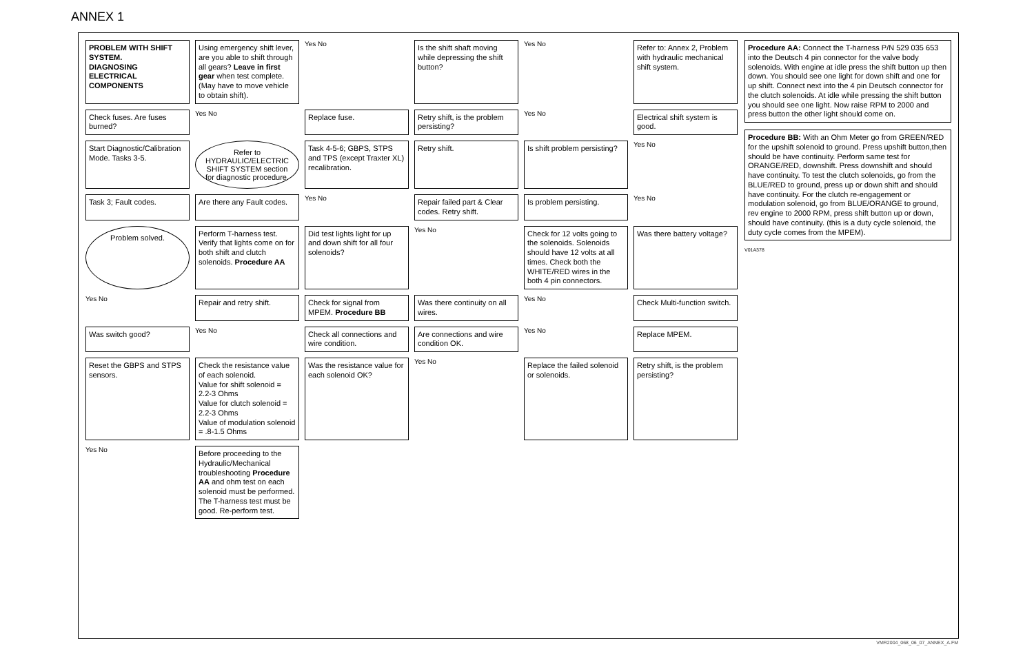ANNEX 1
PROBLEM WITH SHIFT SYSTEM.
DIAGNOSING ELECTRICAL COMPONENTS
Using emergency shift lever, are you able to shift through all gears? Leave in first gear when test complete. (May have to move vehicle to obtain shift).
Yes No
Is the shift shaft moving while depressing the shift button?
Yes No
Refer to: Annex 2, Problem with hydraulic mechanical shift system.
Check fuses. Are fuses burned?
Yes No
Replace fuse.
Retry shift, is the problem persisting?
Yes No
Electrical shift system is good.
Start Diagnostic/Calibration Mode. Tasks 3-5.
Refer to HYDRAULIC/ELECTRIC SHIFT SYSTEM section for diagnostic procedure.
Task 4-5-6; GBPS, STPS and TPS (except Traxter XL) recalibration.
Retry shift.
Is shift problem persisting?
Yes No
Task 3; Fault codes.
Are there any Fault codes.
Yes No
Repair failed part & Clear codes. Retry shift.
Is problem persisting.
Yes No
Problem solved.
Perform T-harness test. Verify that lights come on for both shift and clutch solenoids. Procedure AA
Did test lights light for up and down shift for all four solenoids?
Yes No
Check for 12 volts going to the solenoids. Solenoids should have 12 volts at all times. Check both the WHITE/RED wires in the both 4 pin connectors.
Was there battery voltage?
Yes No
Repair and retry shift.
Check for signal from MPEM. Procedure BB
Was there continuity on all wires.
Yes No
Check Multi-function switch.
Was switch good?
Yes No
Check all connections and wire condition.
Are connections and wire condition OK.
Yes No
Replace MPEM.
Reset the GBPS and STPS sensors.
Check the resistance value of each solenoid.
Value for shift solenoid = 2.2-3 Ohms
Value for clutch solenoid = 2.2-3 Ohms
Value of modulation solenoid = .8-1.5 Ohms
Was the resistance value for each solenoid OK?
Yes No
Replace the failed solenoid or solenoids.
Retry shift, is the problem persisting?
Yes No
Before proceeding to the Hydraulic/Mechanical troubleshooting Procedure AA and ohm test on each solenoid must be performed. The T-harness test must be good. Re-perform test.
Procedure AA: Connect the T-harness P/N 529 035 653 into the Deutsch 4 pin connector for the valve body solenoids. With engine at idle press the shift button up then down. You should see one light for down shift and one for up shift. Connect next into the 4 pin Deutsch connector for the clutch solenoids. At idle while pressing the shift button you should see one light. Now raise RPM to 2000 and press button the other light should come on.
Procedure BB: With an Ohm Meter go from GREEN/RED for the upshift solenoid to ground. Press upshift button,then should be have continuity. Perform same test for ORANGE/RED, downshift. Press downshift and should have continuity. To test the clutch solenoids, go from the BLUE/RED to ground, press up or down shift and should have continuity. For the clutch re-engagement or modulation solenoid, go from BLUE/ORANGE to ground, rev engine to 2000 RPM, press shift button up or down, should have continuity. (this is a duty cycle solenoid, the duty cycle comes from the MPEM).
V01A378
VMR2004_068_06_07_ANNEX_A.FM